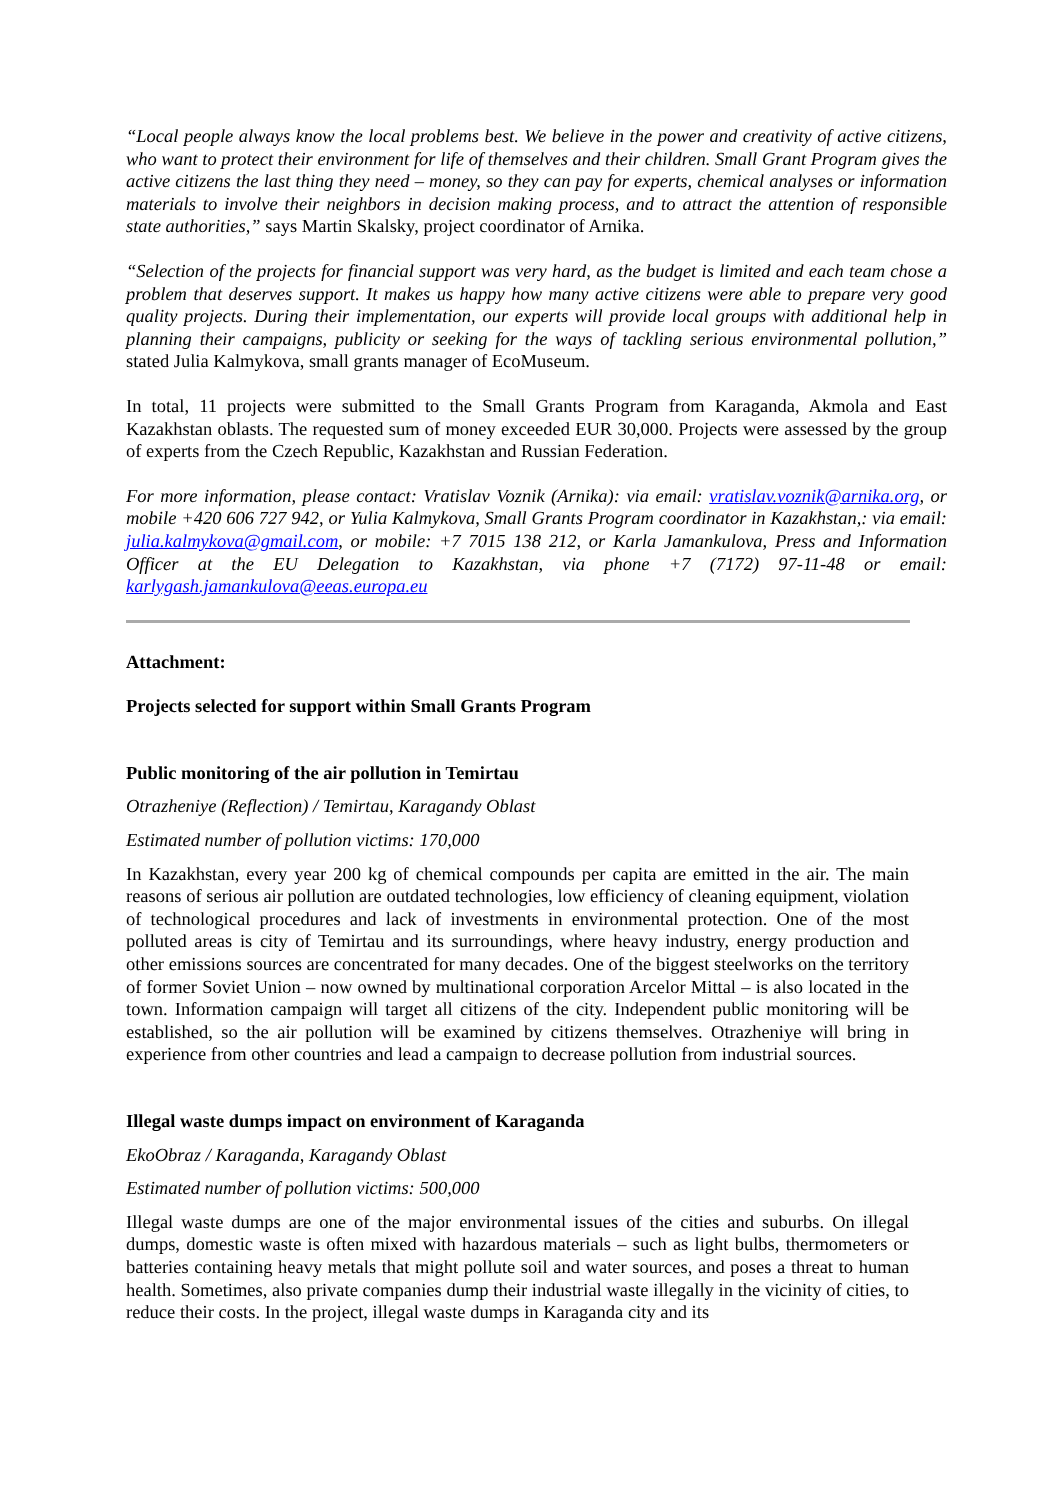“Local people always know the local problems best. We believe in the power and creativity of active citizens, who want to protect their environment for life of themselves and their children. Small Grant Program gives the active citizens the last thing they need – money, so they can pay for experts, chemical analyses or information materials to involve their neighbors in decision making process, and to attract the attention of responsible state authorities,” says Martin Skalsky, project coordinator of Arnika.
“Selection of the projects for financial support was very hard, as the budget is limited and each team chose a problem that deserves support. It makes us happy how many active citizens were able to prepare very good quality projects. During their implementation, our experts will provide local groups with additional help in planning their campaigns, publicity or seeking for the ways of tackling serious environmental pollution,” stated Julia Kalmykova, small grants manager of EcoMuseum.
In total, 11 projects were submitted to the Small Grants Program from Karaganda, Akmola and East Kazakhstan oblasts. The requested sum of money exceeded EUR 30,000. Projects were assessed by the group of experts from the Czech Republic, Kazakhstan and Russian Federation.
For more information, please contact: Vratislav Voznik (Arnika): via email: vratislav.voznik@arnika.org, or mobile +420 606 727 942, or Yulia Kalmykova, Small Grants Program coordinator in Kazakhstan,: via email: julia.kalmykova@gmail.com, or mobile: +7 7015 138 212, or Karla Jamankulova, Press and Information Officer at the EU Delegation to Kazakhstan, via phone +7 (7172) 97-11-48 or email: karlygash.jamankulova@eeas.europa.eu
Attachment:
Projects selected for support within Small Grants Program
Public monitoring of the air pollution in Temirtau
Otrazheniye (Reflection) / Temirtau, Karagandy Oblast
Estimated number of pollution victims: 170,000
In Kazakhstan, every year 200 kg of chemical compounds per capita are emitted in the air. The main reasons of serious air pollution are outdated technologies, low efficiency of cleaning equipment, violation of technological procedures and lack of investments in environmental protection. One of the most polluted areas is city of Temirtau and its surroundings, where heavy industry, energy production and other emissions sources are concentrated for many decades. One of the biggest steelworks on the territory of former Soviet Union – now owned by multinational corporation Arcelor Mittal – is also located in the town. Information campaign will target all citizens of the city. Independent public monitoring will be established, so the air pollution will be examined by citizens themselves. Otrazheniye will bring in experience from other countries and lead a campaign to decrease pollution from industrial sources.
Illegal waste dumps impact on environment of Karaganda
EkoObraz / Karaganda, Karagandy Oblast
Estimated number of pollution victims: 500,000
Illegal waste dumps are one of the major environmental issues of the cities and suburbs. On illegal dumps, domestic waste is often mixed with hazardous materials – such as light bulbs, thermometers or batteries containing heavy metals that might pollute soil and water sources, and poses a threat to human health. Sometimes, also private companies dump their industrial waste illegally in the vicinity of cities, to reduce their costs. In the project, illegal waste dumps in Karaganda city and its